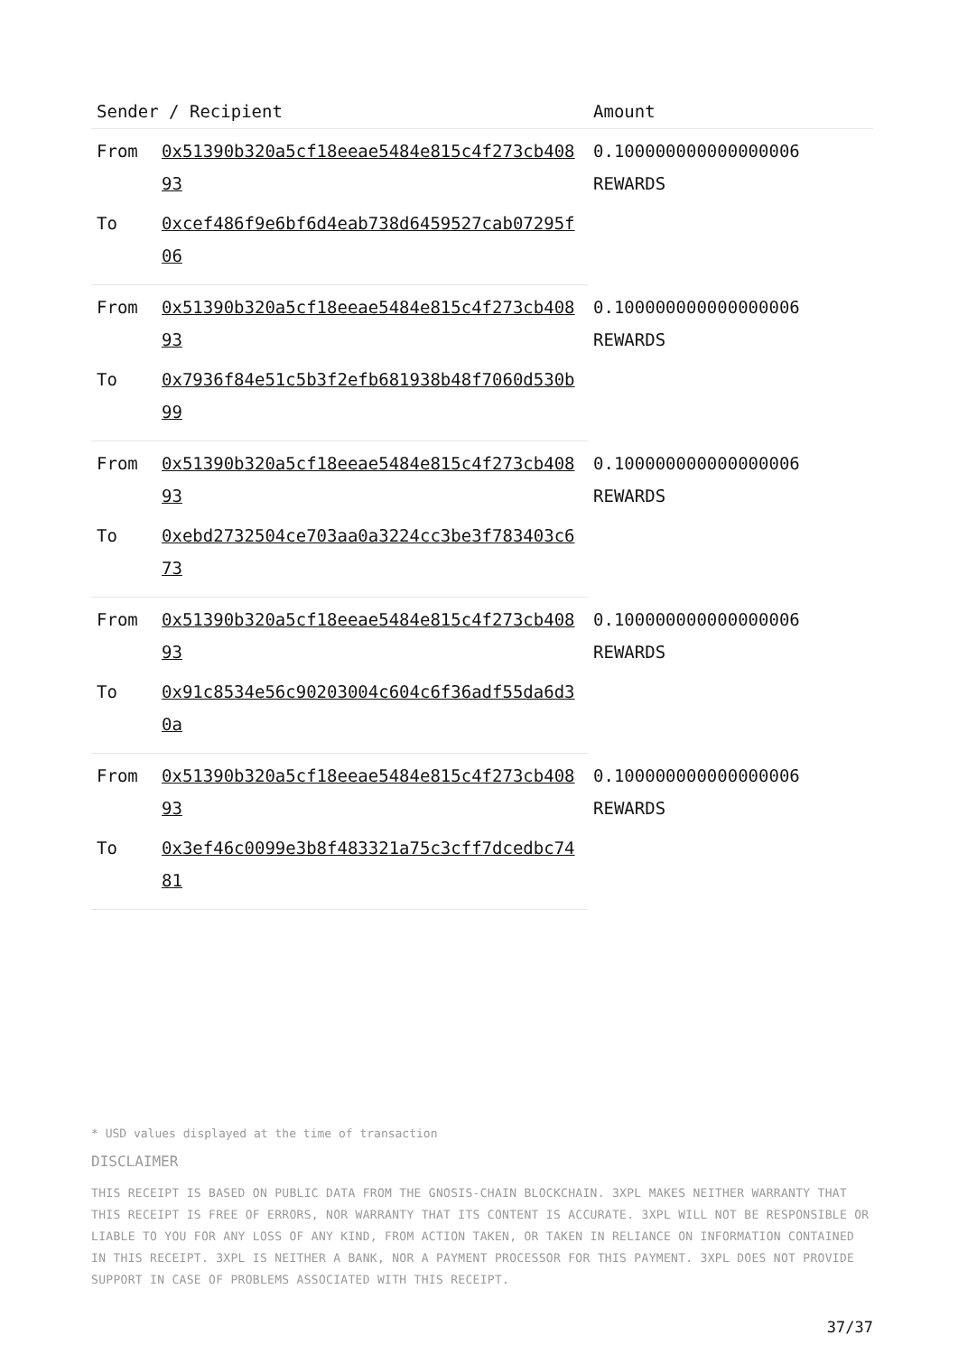| Sender / Recipient | | Amount |
| --- | --- | --- |
| From | 0x51390b320a5cf18eeae5484e815c4f273cb40893 | 0.100000000000000006 REWARDS |
| To | 0xcef486f9e6bf6d4eab738d6459527cab07295f06 | |
| From | 0x51390b320a5cf18eeae5484e815c4f273cb40893 | 0.100000000000000006 REWARDS |
| To | 0x7936f84e51c5b3f2efb681938b48f7060d530b99 | |
| From | 0x51390b320a5cf18eeae5484e815c4f273cb40893 | 0.100000000000000006 REWARDS |
| To | 0xebd2732504ce703aa0a3224cc3be3f783403c673 | |
| From | 0x51390b320a5cf18eeae5484e815c4f273cb40893 | 0.100000000000000006 REWARDS |
| To | 0x91c8534e56c90203004c604c6f36adf55da6d30a | |
| From | 0x51390b320a5cf18eeae5484e815c4f273cb40893 | 0.100000000000000006 REWARDS |
| To | 0x3ef46c0099e3b8f483321a75c3cff7dcedbc7481 | |
* USD values displayed at the time of transaction
DISCLAIMER
THIS RECEIPT IS BASED ON PUBLIC DATA FROM THE GNOSIS-CHAIN BLOCKCHAIN. 3XPL MAKES NEITHER WARRANTY THAT THIS RECEIPT IS FREE OF ERRORS, NOR WARRANTY THAT ITS CONTENT IS ACCURATE. 3XPL WILL NOT BE RESPONSIBLE OR LIABLE TO YOU FOR ANY LOSS OF ANY KIND, FROM ACTION TAKEN, OR TAKEN IN RELIANCE ON INFORMATION CONTAINED IN THIS RECEIPT. 3XPL IS NEITHER A BANK, NOR A PAYMENT PROCESSOR FOR THIS PAYMENT. 3XPL DOES NOT PROVIDE SUPPORT IN CASE OF PROBLEMS ASSOCIATED WITH THIS RECEIPT.
37/37